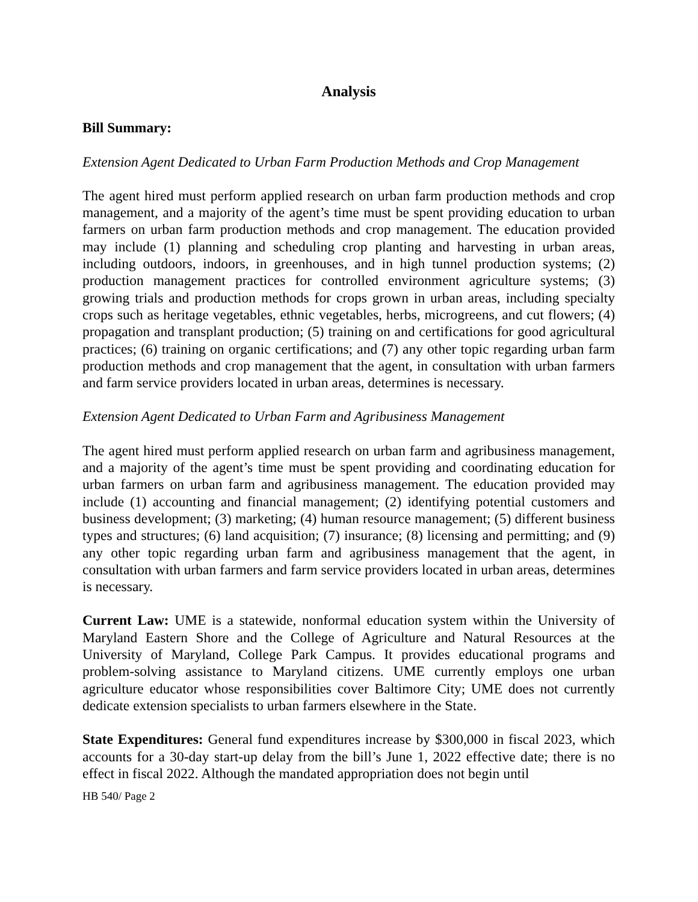Analysis
Bill Summary:
Extension Agent Dedicated to Urban Farm Production Methods and Crop Management
The agent hired must perform applied research on urban farm production methods and crop management, and a majority of the agent’s time must be spent providing education to urban farmers on urban farm production methods and crop management. The education provided may include (1) planning and scheduling crop planting and harvesting in urban areas, including outdoors, indoors, in greenhouses, and in high tunnel production systems; (2) production management practices for controlled environment agriculture systems; (3) growing trials and production methods for crops grown in urban areas, including specialty crops such as heritage vegetables, ethnic vegetables, herbs, microgreens, and cut flowers; (4) propagation and transplant production; (5) training on and certifications for good agricultural practices; (6) training on organic certifications; and (7) any other topic regarding urban farm production methods and crop management that the agent, in consultation with urban farmers and farm service providers located in urban areas, determines is necessary.
Extension Agent Dedicated to Urban Farm and Agribusiness Management
The agent hired must perform applied research on urban farm and agribusiness management, and a majority of the agent’s time must be spent providing and coordinating education for urban farmers on urban farm and agribusiness management. The education provided may include (1) accounting and financial management; (2) identifying potential customers and business development; (3) marketing; (4) human resource management; (5) different business types and structures; (6) land acquisition; (7) insurance; (8) licensing and permitting; and (9) any other topic regarding urban farm and agribusiness management that the agent, in consultation with urban farmers and farm service providers located in urban areas, determines is necessary.
Current Law: UME is a statewide, nonformal education system within the University of Maryland Eastern Shore and the College of Agriculture and Natural Resources at the University of Maryland, College Park Campus. It provides educational programs and problem-solving assistance to Maryland citizens. UME currently employs one urban agriculture educator whose responsibilities cover Baltimore City; UME does not currently dedicate extension specialists to urban farmers elsewhere in the State.
State Expenditures: General fund expenditures increase by $300,000 in fiscal 2023, which accounts for a 30-day start-up delay from the bill’s June 1, 2022 effective date; there is no effect in fiscal 2022. Although the mandated appropriation does not begin until
HB 540/ Page 2